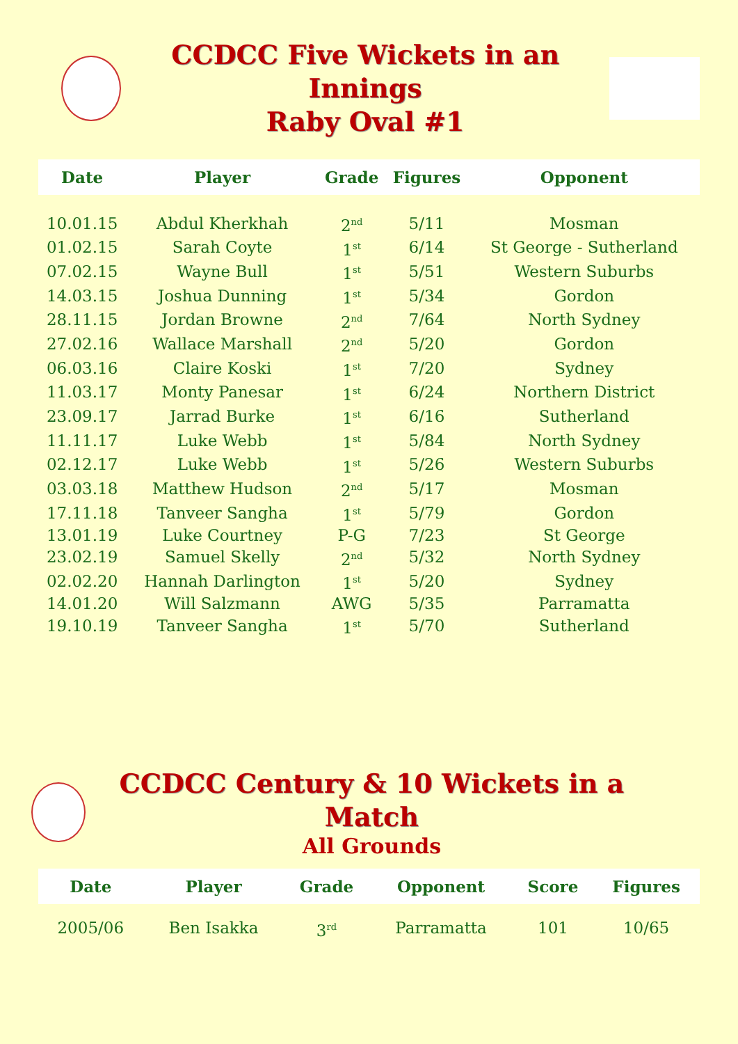CCDCC Five Wickets in an Innings
Raby Oval #1
| Date | Player | Grade | Figures | Opponent |
| --- | --- | --- | --- | --- |
| 10.01.15 | Abdul Kherkhah | 2<sup>nd</sup> | 5/11 | Mosman |
| 01.02.15 | Sarah Coyte | 1<sup>st</sup> | 6/14 | St George - Sutherland |
| 07.02.15 | Wayne Bull | 1<sup>st</sup> | 5/51 | Western Suburbs |
| 14.03.15 | Joshua Dunning | 1<sup>st</sup> | 5/34 | Gordon |
| 28.11.15 | Jordan Browne | 2<sup>nd</sup> | 7/64 | North Sydney |
| 27.02.16 | Wallace Marshall | 2<sup>nd</sup> | 5/20 | Gordon |
| 06.03.16 | Claire Koski | 1<sup>st</sup> | 7/20 | Sydney |
| 11.03.17 | Monty Panesar | 1<sup>st</sup> | 6/24 | Northern District |
| 23.09.17 | Jarrad Burke | 1<sup>st</sup> | 6/16 | Sutherland |
| 11.11.17 | Luke Webb | 1<sup>st</sup> | 5/84 | North Sydney |
| 02.12.17 | Luke Webb | 1<sup>st</sup> | 5/26 | Western Suburbs |
| 03.03.18 | Matthew Hudson | 2<sup>nd</sup> | 5/17 | Mosman |
| 17.11.18 | Tanveer Sangha | 1<sup>st</sup> | 5/79 | Gordon |
| 13.01.19 | Luke Courtney | P-G | 7/23 | St George |
| 23.02.19 | Samuel Skelly | 2<sup>nd</sup> | 5/32 | North Sydney |
| 02.02.20 | Hannah Darlington | 1<sup>st</sup> | 5/20 | Sydney |
| 14.01.20 | Will Salzmann | AWG | 5/35 | Parramatta |
| 19.10.19 | Tanveer Sangha | 1<sup>st</sup> | 5/70 | Sutherland |
CCDCC Century & 10 Wickets in a Match
All Grounds
| Date | Player | Grade | Opponent | Score | Figures |
| --- | --- | --- | --- | --- | --- |
| 2005/06 | Ben Isakka | 3<sup>rd</sup> | Parramatta | 101 | 10/65 |